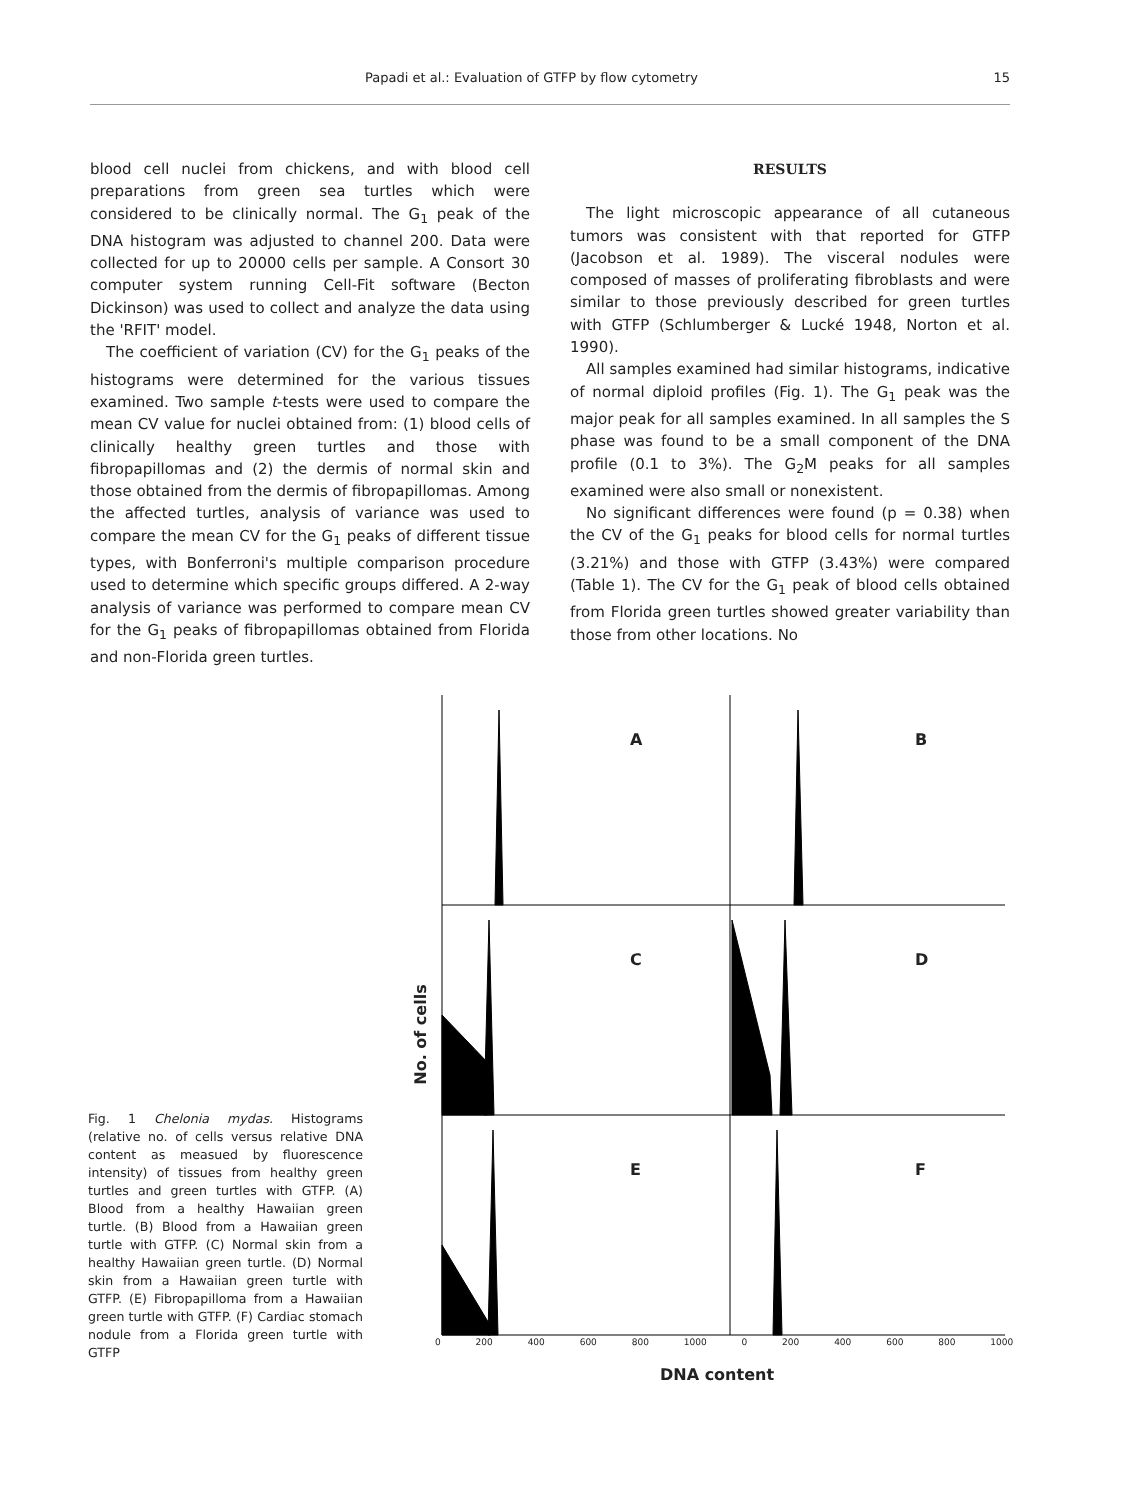Papadi et al.: Evaluation of GTFP by flow cytometry 15
blood cell nuclei from chickens, and with blood cell preparations from green sea turtles which were considered to be clinically normal. The G<sub>1</sub> peak of the DNA histogram was adjusted to channel 200. Data were collected for up to 20000 cells per sample. A Consort 30 computer system running Cell-Fit software (Becton Dickinson) was used to collect and analyze the data using the 'RFIT' model.
The coefficient of variation (CV) for the G<sub>1</sub> peaks of the histograms were determined for the various tissues examined. Two sample t-tests were used to compare the mean CV value for nuclei obtained from: (1) blood cells of clinically healthy green turtles and those with fibropapillomas and (2) the dermis of normal skin and those obtained from the dermis of fibropapillomas. Among the affected turtles, analysis of variance was used to compare the mean CV for the G<sub>1</sub> peaks of different tissue types, with Bonferroni's multiple comparison procedure used to determine which specific groups differed. A 2-way analysis of variance was performed to compare mean CV for the G<sub>1</sub> peaks of fibropapillomas obtained from Florida and non-Florida green turtles.
RESULTS
The light microscopic appearance of all cutaneous tumors was consistent with that reported for GTFP (Jacobson et al. 1989). The visceral nodules were composed of masses of proliferating fibroblasts and were similar to those previously described for green turtles with GTFP (Schlumberger & Lucké 1948, Norton et al. 1990).
All samples examined had similar histograms, indicative of normal diploid profiles (Fig. 1). The G<sub>1</sub> peak was the major peak for all samples examined. In all samples the S phase was found to be a small component of the DNA profile (0.1 to 3%). The G<sub>2</sub>M peaks for all samples examined were also small or nonexistent.
No significant differences were found (p = 0.38) when the CV of the G<sub>1</sub> peaks for blood cells for normal turtles (3.21%) and those with GTFP (3.43%) were compared (Table 1). The CV for the G<sub>1</sub> peak of blood cells obtained from Florida green turtles showed greater variability than those from other locations. No
A B
C D
E F
No. of cells
0 200 400 600 800 1000 0 200 400 600 800 1000
DNA content
Fig. 1 Chelonia mydas. Histograms (relative no. of cells versus relative DNA content as measued by fluorescence intensity) of tissues from healthy green turtles and green turtles with GTFP. (A) Blood from a healthy Hawaiian green turtle. (B) Blood from a Hawaiian green turtle with GTFP. (C) Normal skin from a healthy Hawaiian green turtle. (D) Normal skin from a Hawaiian green turtle with GTFP. (E) Fibropapilloma from a Hawaiian green turtle with GTFP. (F) Cardiac stomach nodule from a Florida green turtle with GTFP